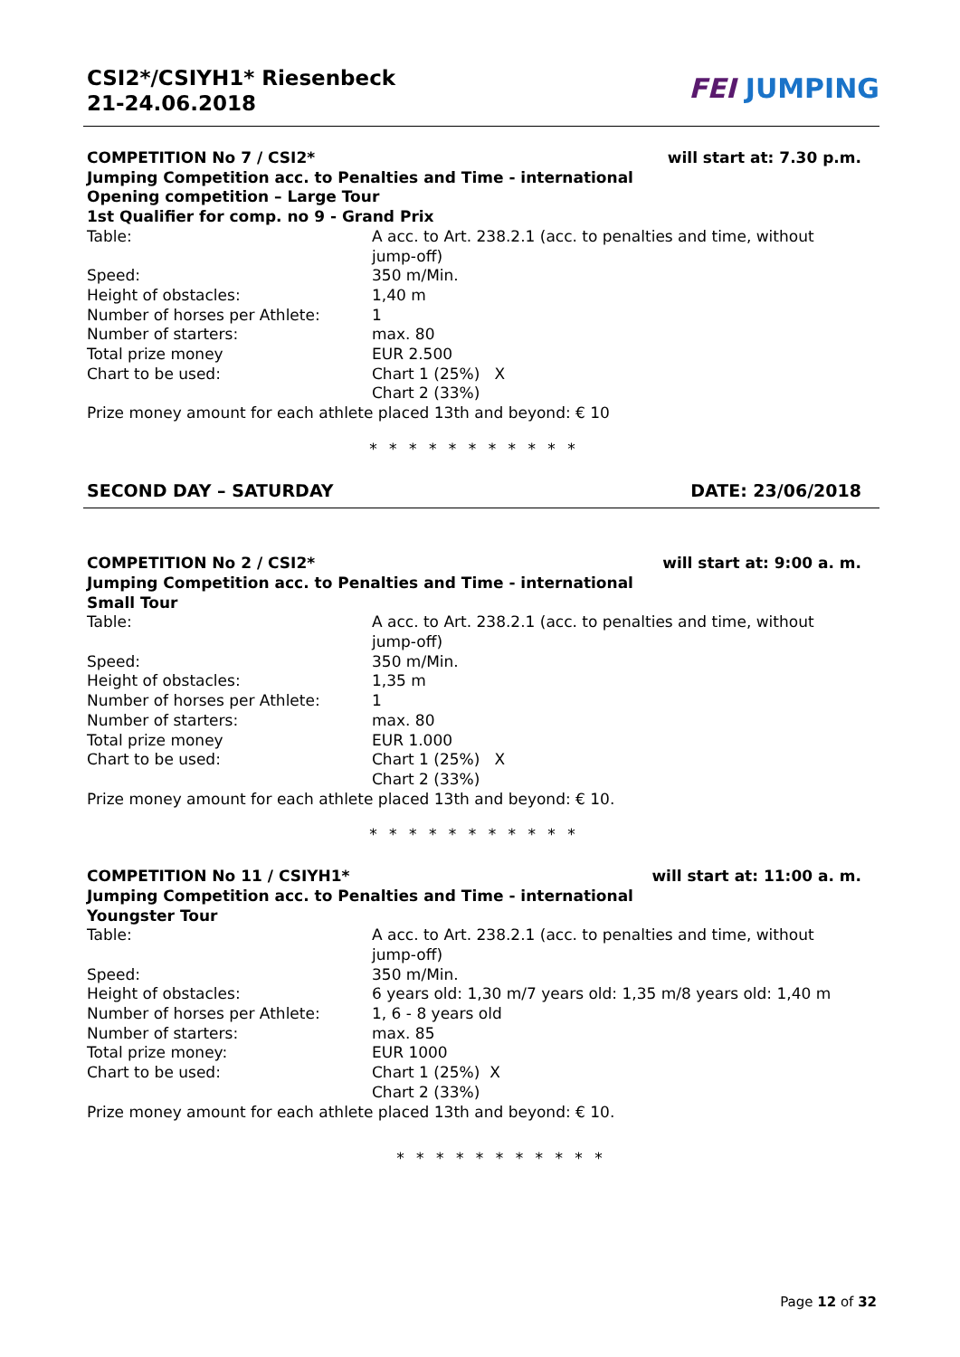CSI2*/CSIYH1* Riesenbeck
21-24.06.2018
FEI JUMPING
COMPETITION No 7 / CSI2* will start at: 7.30 p.m.
Jumping Competition acc. to Penalties and Time - international
Opening competition – Large Tour
1st Qualifier for comp. no 9 - Grand Prix
Table: A acc. to Art. 238.2.1 (acc. to penalties and time, without jump-off)
Speed: 350 m/Min.
Height of obstacles: 1,40 m
Number of horses per Athlete: 1
Number of starters: max. 80
Total prize money EUR 2.500
Chart to be used: Chart 1 (25%) X
Chart 2 (33%)
Prize money amount for each athlete placed 13th and beyond: € 10
* * * * * * * * * * *
SECOND DAY – SATURDAY DATE: 23/06/2018
COMPETITION No 2 / CSI2* will start at: 9:00 a. m.
Jumping Competition acc. to Penalties and Time - international
Small Tour
Table: A acc. to Art. 238.2.1 (acc. to penalties and time, without jump-off)
Speed: 350 m/Min.
Height of obstacles: 1,35 m
Number of horses per Athlete: 1
Number of starters: max. 80
Total prize money EUR 1.000
Chart to be used: Chart 1 (25%) X
Chart 2 (33%)
Prize money amount for each athlete placed 13th and beyond: € 10.
* * * * * * * * * * *
COMPETITION No 11 / CSIYH1* will start at: 11:00 a. m.
Jumping Competition acc. to Penalties and Time - international
Youngster Tour
Table: A acc. to Art. 238.2.1 (acc. to penalties and time, without jump-off)
Speed: 350 m/Min.
Height of obstacles: 6 years old: 1,30 m/7 years old: 1,35 m/8 years old: 1,40 m
Number of horses per Athlete: 1, 6 - 8 years old
Number of starters: max. 85
Total prize money: EUR 1000
Chart to be used: Chart 1 (25%) X
Chart 2 (33%)
Prize money amount for each athlete placed 13th and beyond: € 10.
* * * * * * * * * * *
Page 12 of 32